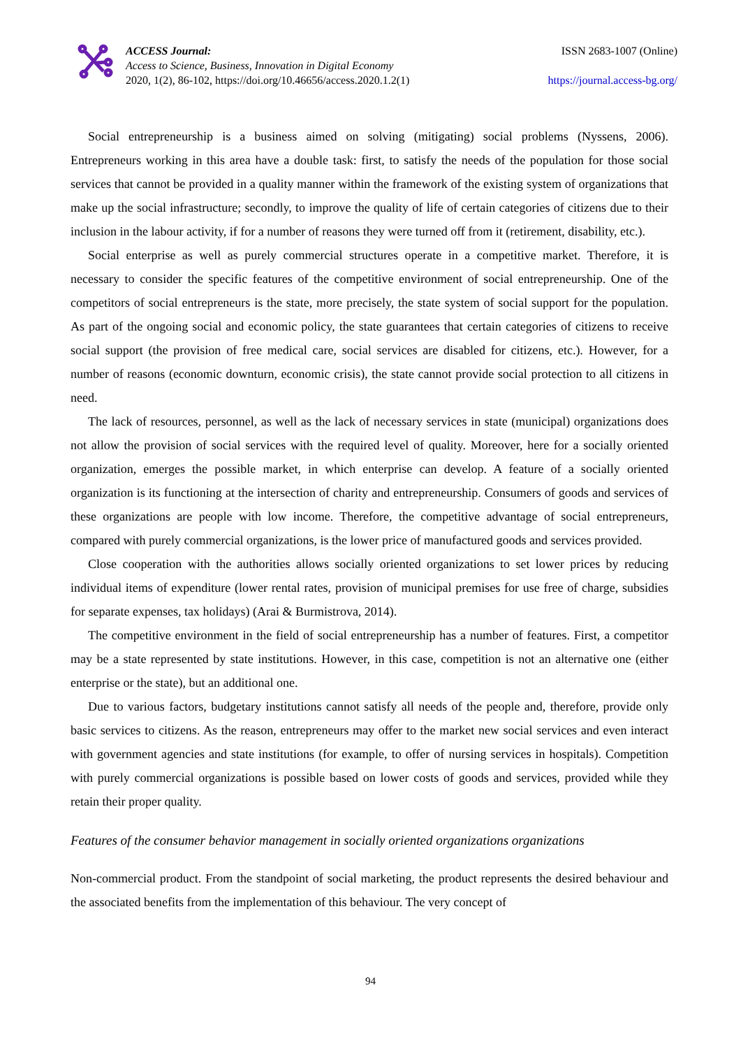ACCESS Journal:
Access to Science, Business, Innovation in Digital Economy
2020, 1(2), 86-102, https://doi.org/10.46656/access.2020.1.2(1)
ISSN 2683-1007 (Online)
https://journal.access-bg.org/
Social entrepreneurship is a business aimed on solving (mitigating) social problems (Nyssens, 2006). Entrepreneurs working in this area have a double task: first, to satisfy the needs of the population for those social services that cannot be provided in a quality manner within the framework of the existing system of organizations that make up the social infrastructure; secondly, to improve the quality of life of certain categories of citizens due to their inclusion in the labour activity, if for a number of reasons they were turned off from it (retirement, disability, etc.).
Social enterprise as well as purely commercial structures operate in a competitive market. Therefore, it is necessary to consider the specific features of the competitive environment of social entrepreneurship. One of the competitors of social entrepreneurs is the state, more precisely, the state system of social support for the population. As part of the ongoing social and economic policy, the state guarantees that certain categories of citizens to receive social support (the provision of free medical care, social services are disabled for citizens, etc.). However, for a number of reasons (economic downturn, economic crisis), the state cannot provide social protection to all citizens in need.
The lack of resources, personnel, as well as the lack of necessary services in state (municipal) organizations does not allow the provision of social services with the required level of quality. Moreover, here for a socially oriented organization, emerges the possible market, in which enterprise can develop. A feature of a socially oriented organization is its functioning at the intersection of charity and entrepreneurship. Consumers of goods and services of these organizations are people with low income. Therefore, the competitive advantage of social entrepreneurs, compared with purely commercial organizations, is the lower price of manufactured goods and services provided.
Close cooperation with the authorities allows socially oriented organizations to set lower prices by reducing individual items of expenditure (lower rental rates, provision of municipal premises for use free of charge, subsidies for separate expenses, tax holidays) (Arai & Burmistrova, 2014).
The competitive environment in the field of social entrepreneurship has a number of features. First, a competitor may be a state represented by state institutions. However, in this case, competition is not an alternative one (either enterprise or the state), but an additional one.
Due to various factors, budgetary institutions cannot satisfy all needs of the people and, therefore, provide only basic services to citizens. As the reason, entrepreneurs may offer to the market new social services and even interact with government agencies and state institutions (for example, to offer of nursing services in hospitals). Competition with purely commercial organizations is possible based on lower costs of goods and services, provided while they retain their proper quality.
Features of the consumer behavior management in socially oriented organizations organizations
Non-commercial product. From the standpoint of social marketing, the product represents the desired behaviour and the associated benefits from the implementation of this behaviour. The very concept of
94